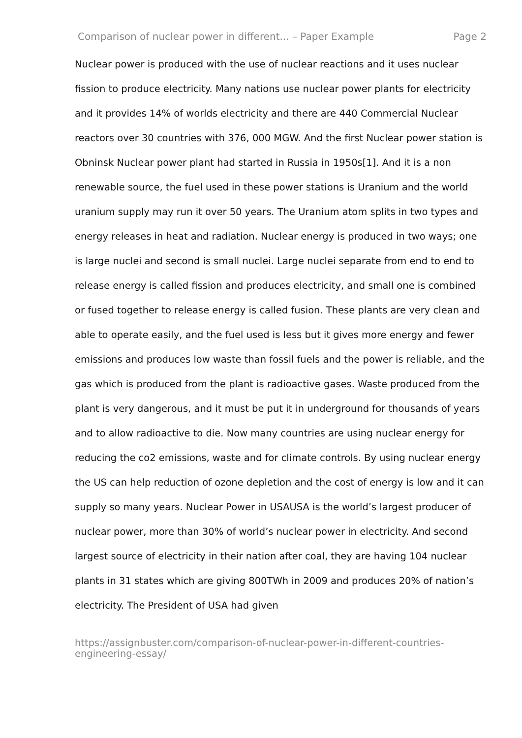Comparison of nuclear power in different... – Paper Example Page 2
Nuclear power is produced with the use of nuclear reactions and it uses nuclear fission to produce electricity. Many nations use nuclear power plants for electricity and it provides 14% of worlds electricity and there are 440 Commercial Nuclear reactors over 30 countries with 376, 000 MGW. And the first Nuclear power station is Obninsk Nuclear power plant had started in Russia in 1950s[1]. And it is a non renewable source, the fuel used in these power stations is Uranium and the world uranium supply may run it over 50 years. The Uranium atom splits in two types and energy releases in heat and radiation. Nuclear energy is produced in two ways; one is large nuclei and second is small nuclei. Large nuclei separate from end to end to release energy is called fission and produces electricity, and small one is combined or fused together to release energy is called fusion. These plants are very clean and able to operate easily, and the fuel used is less but it gives more energy and fewer emissions and produces low waste than fossil fuels and the power is reliable, and the gas which is produced from the plant is radioactive gases. Waste produced from the plant is very dangerous, and it must be put it in underground for thousands of years and to allow radioactive to die. Now many countries are using nuclear energy for reducing the co2 emissions, waste and for climate controls. By using nuclear energy the US can help reduction of ozone depletion and the cost of energy is low and it can supply so many years. Nuclear Power in USAUSA is the world’s largest producer of nuclear power, more than 30% of world’s nuclear power in electricity. And second largest source of electricity in their nation after coal, they are having 104 nuclear plants in 31 states which are giving 800TWh in 2009 and produces 20% of nation’s electricity. The President of USA had given
https://assignbuster.com/comparison-of-nuclear-power-in-different-countries-engineering-essay/